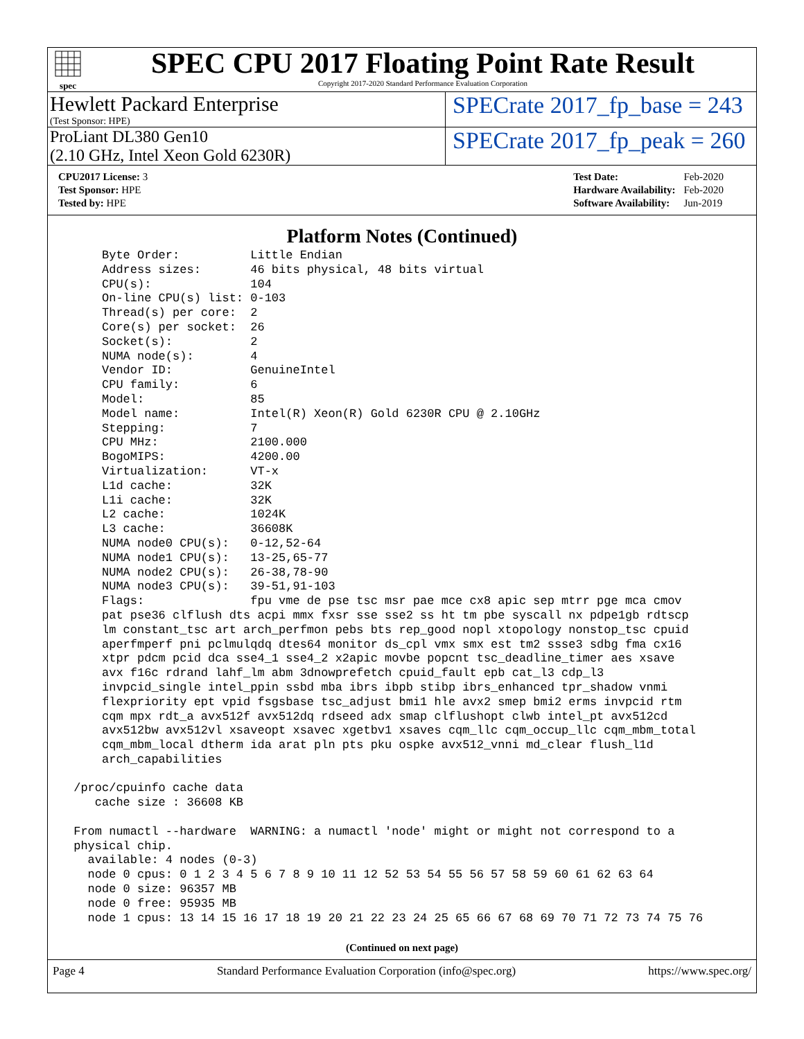spec
SPEC CPU 2017 Floating Point Rate Result
Copyright 2017-2020 Standard Performance Evaluation Corporation
Hewlett Packard Enterprise
(Test Sponsor: HPE)
SPECrate 2017_fp_base = 243
ProLiant DL380 Gen10
(2.10 GHz, Intel Xeon Gold 6230R)
SPECrate 2017_fp_peak = 260
| CPU2017 License: 3 |
| Test Sponsor: HPE |
| Tested by: HPE |
| Test Date: | Feb-2020 |
| Hardware Availability: | Feb-2020 |
| Software Availability: | Jun-2019 |
Platform Notes (Continued)
     Byte Order:          Little Endian
     Address sizes:       46 bits physical, 48 bits virtual
     CPU(s):              104
     On-line CPU(s) list: 0-103
     Thread(s) per core:  2
     Core(s) per socket:  26
     Socket(s):           2
     NUMA node(s):        4
     Vendor ID:           GenuineIntel
     CPU family:          6
     Model:               85
     Model name:          Intel(R) Xeon(R) Gold 6230R CPU @ 2.10GHz
     Stepping:            7
     CPU MHz:             2100.000
     BogoMIPS:            4200.00
     Virtualization:      VT-x
     L1d cache:           32K
     L1i cache:           32K
     L2 cache:            1024K
     L3 cache:            36608K
     NUMA node0 CPU(s):   0-12,52-64
     NUMA node1 CPU(s):   13-25,65-77
     NUMA node2 CPU(s):   26-38,78-90
     NUMA node3 CPU(s):   39-51,91-103
     Flags:               fpu vme de pse tsc msr pae mce cx8 apic sep mtrr pge mca cmov
     pat pse36 clflush dts acpi mmx fxsr sse sse2 ss ht tm pbe syscall nx pdpe1gb rdtscp
     lm constant_tsc art arch_perfmon pebs bts rep_good nopl xtopology nonstop_tsc cpuid
     aperfmperf pni pclmulqdq dtes64 monitor ds_cpl vmx smx est tm2 ssse3 sdbg fma cx16
     xtpr pdcm pcid dca sse4_1 sse4_2 x2apic movbe popcnt tsc_deadline_timer aes xsave
     avx f16c rdrand lahf_lm abm 3dnowprefetch cpuid_fault epb cat_l3 cdp_l3
     invpcid_single intel_ppin ssbd mba ibrs ibpb stibp ibrs_enhanced tpr_shadow vnmi
     flexpriority ept vpid fsgsbase tsc_adjust bmi1 hle avx2 smep bmi2 erms invpcid rtm
     cqm mpx rdt_a avx512f avx512dq rdseed adx smap clflushopt clwb intel_pt avx512cd
     avx512bw avx512vl xsaveopt xsavec xgetbv1 xsaves cqm_llc cqm_occup_llc cqm_mbm_total
     cqm_mbm_local dtherm ida arat pln pts pku ospke avx512_vnni md_clear flush_l1d
     arch_capabilities

 /proc/cpuinfo cache data
    cache size : 36608 KB

 From numactl --hardware  WARNING: a numactl 'node' might or might not correspond to a
 physical chip.
   available: 4 nodes (0-3)
   node 0 cpus: 0 1 2 3 4 5 6 7 8 9 10 11 12 52 53 54 55 56 57 58 59 60 61 62 63 64
   node 0 size: 96357 MB
   node 0 free: 95935 MB
   node 1 cpus: 13 14 15 16 17 18 19 20 21 22 23 24 25 65 66 67 68 69 70 71 72 73 74 75 76
(Continued on next page)
Page 4 Standard Performance Evaluation Corporation (info@spec.org) https://www.spec.org/